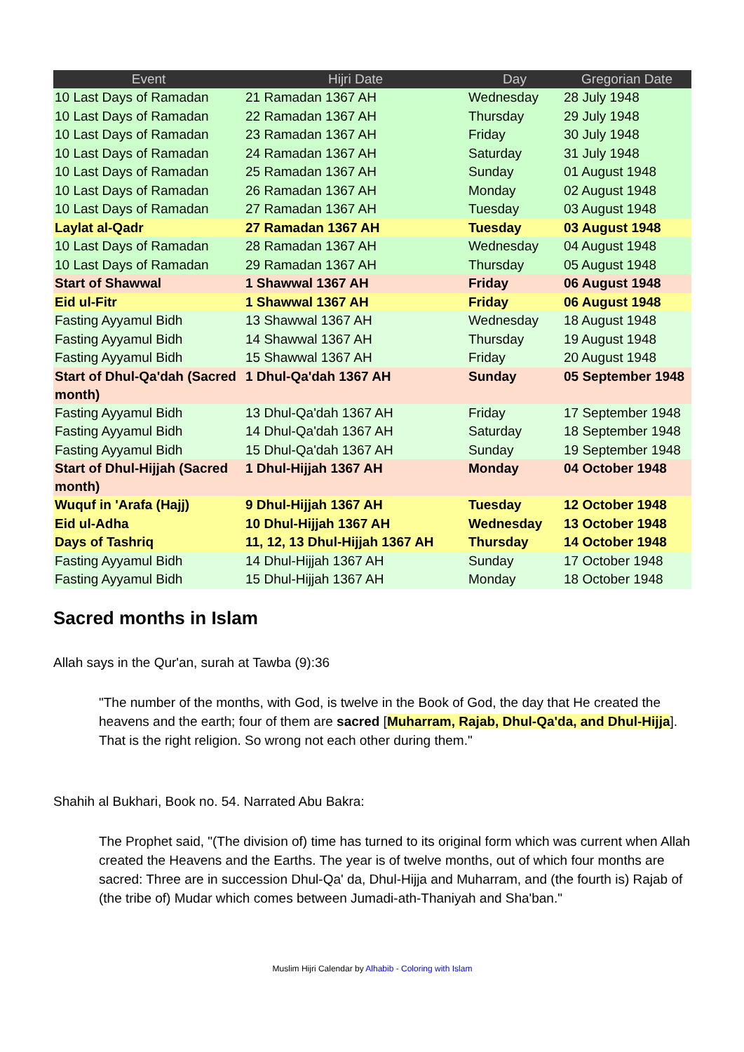| Event | Hijri Date | Day | Gregorian Date |
| --- | --- | --- | --- |
| 10 Last Days of Ramadan | 21 Ramadan 1367 AH | Wednesday | 28 July 1948 |
| 10 Last Days of Ramadan | 22 Ramadan 1367 AH | Thursday | 29 July 1948 |
| 10 Last Days of Ramadan | 23 Ramadan 1367 AH | Friday | 30 July 1948 |
| 10 Last Days of Ramadan | 24 Ramadan 1367 AH | Saturday | 31 July 1948 |
| 10 Last Days of Ramadan | 25 Ramadan 1367 AH | Sunday | 01 August 1948 |
| 10 Last Days of Ramadan | 26 Ramadan 1367 AH | Monday | 02 August 1948 |
| 10 Last Days of Ramadan | 27 Ramadan 1367 AH | Tuesday | 03 August 1948 |
| Laylat al-Qadr | 27 Ramadan 1367 AH | Tuesday | 03 August 1948 |
| 10 Last Days of Ramadan | 28 Ramadan 1367 AH | Wednesday | 04 August 1948 |
| 10 Last Days of Ramadan | 29 Ramadan 1367 AH | Thursday | 05 August 1948 |
| Start of Shawwal | 1 Shawwal 1367 AH | Friday | 06 August 1948 |
| Eid ul-Fitr | 1 Shawwal 1367 AH | Friday | 06 August 1948 |
| Fasting Ayyamul Bidh | 13 Shawwal 1367 AH | Wednesday | 18 August 1948 |
| Fasting Ayyamul Bidh | 14 Shawwal 1367 AH | Thursday | 19 August 1948 |
| Fasting Ayyamul Bidh | 15 Shawwal 1367 AH | Friday | 20 August 1948 |
| Start of Dhul-Qa'dah (Sacred month) | 1 Dhul-Qa'dah 1367 AH | Sunday | 05 September 1948 |
| Fasting Ayyamul Bidh | 13 Dhul-Qa'dah 1367 AH | Friday | 17 September 1948 |
| Fasting Ayyamul Bidh | 14 Dhul-Qa'dah 1367 AH | Saturday | 18 September 1948 |
| Fasting Ayyamul Bidh | 15 Dhul-Qa'dah 1367 AH | Sunday | 19 September 1948 |
| Start of Dhul-Hijjah (Sacred month) | 1 Dhul-Hijjah 1367 AH | Monday | 04 October 1948 |
| Wuquf in 'Arafa (Hajj) | 9 Dhul-Hijjah 1367 AH | Tuesday | 12 October 1948 |
| Eid ul-Adha | 10 Dhul-Hijjah 1367 AH | Wednesday | 13 October 1948 |
| Days of Tashriq | 11, 12, 13 Dhul-Hijjah 1367 AH | Thursday | 14 October 1948 |
| Fasting Ayyamul Bidh | 14 Dhul-Hijjah 1367 AH | Sunday | 17 October 1948 |
| Fasting Ayyamul Bidh | 15 Dhul-Hijjah 1367 AH | Monday | 18 October 1948 |
Sacred months in Islam
Allah says in the Qur'an, surah at Tawba (9):36
"The number of the months, with God, is twelve in the Book of God, the day that He created the heavens and the earth; four of them are sacred [Muharram, Rajab, Dhul-Qa'da, and Dhul-Hijja]. That is the right religion. So wrong not each other during them."
Shahih al Bukhari, Book no. 54. Narrated Abu Bakra:
The Prophet said, "(The division of) time has turned to its original form which was current when Allah created the Heavens and the Earths. The year is of twelve months, out of which four months are sacred: Three are in succession Dhul-Qa' da, Dhul-Hijja and Muharram, and (the fourth is) Rajab of (the tribe of) Mudar which comes between Jumadi-ath-Thaniyah and Sha'ban."
Muslim Hijri Calendar by Alhabib - Coloring with Islam